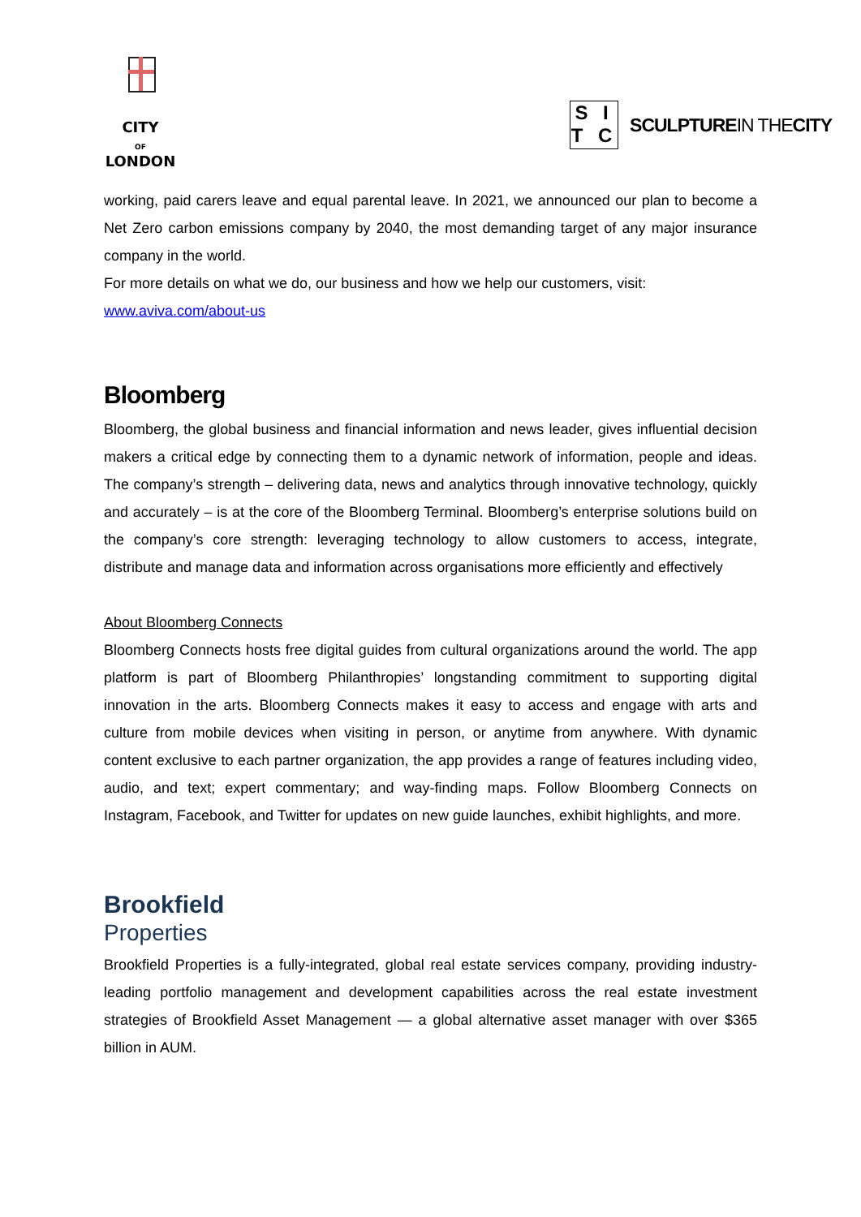CITY
OF
LONDON
S I
T C
SCULPTUREIN THECITY
working, paid carers leave and equal parental leave. In 2021, we announced our plan to become a Net Zero carbon emissions company by 2040, the most demanding target of any major insurance company in the world.
For more details on what we do, our business and how we help our customers, visit:
www.aviva.com/about-us
Bloomberg
Bloomberg, the global business and financial information and news leader, gives influential decision makers a critical edge by connecting them to a dynamic network of information, people and ideas. The company’s strength – delivering data, news and analytics through innovative technology, quickly and accurately – is at the core of the Bloomberg Terminal. Bloomberg’s enterprise solutions build on the company’s core strength: leveraging technology to allow customers to access, integrate, distribute and manage data and information across organisations more efficiently and effectively
About Bloomberg Connects
Bloomberg Connects hosts free digital guides from cultural organizations around the world. The app platform is part of Bloomberg Philanthropies’ longstanding commitment to supporting digital innovation in the arts. Bloomberg Connects makes it easy to access and engage with arts and culture from mobile devices when visiting in person, or anytime from anywhere. With dynamic content exclusive to each partner organization, the app provides a range of features including video, audio, and text; expert commentary; and way-finding maps. Follow Bloomberg Connects on Instagram, Facebook, and Twitter for updates on new guide launches, exhibit highlights, and more.
Brookfield
Properties
Brookfield Properties is a fully-integrated, global real estate services company, providing industry-leading portfolio management and development capabilities across the real estate investment strategies of Brookfield Asset Management — a global alternative asset manager with over $365 billion in AUM.